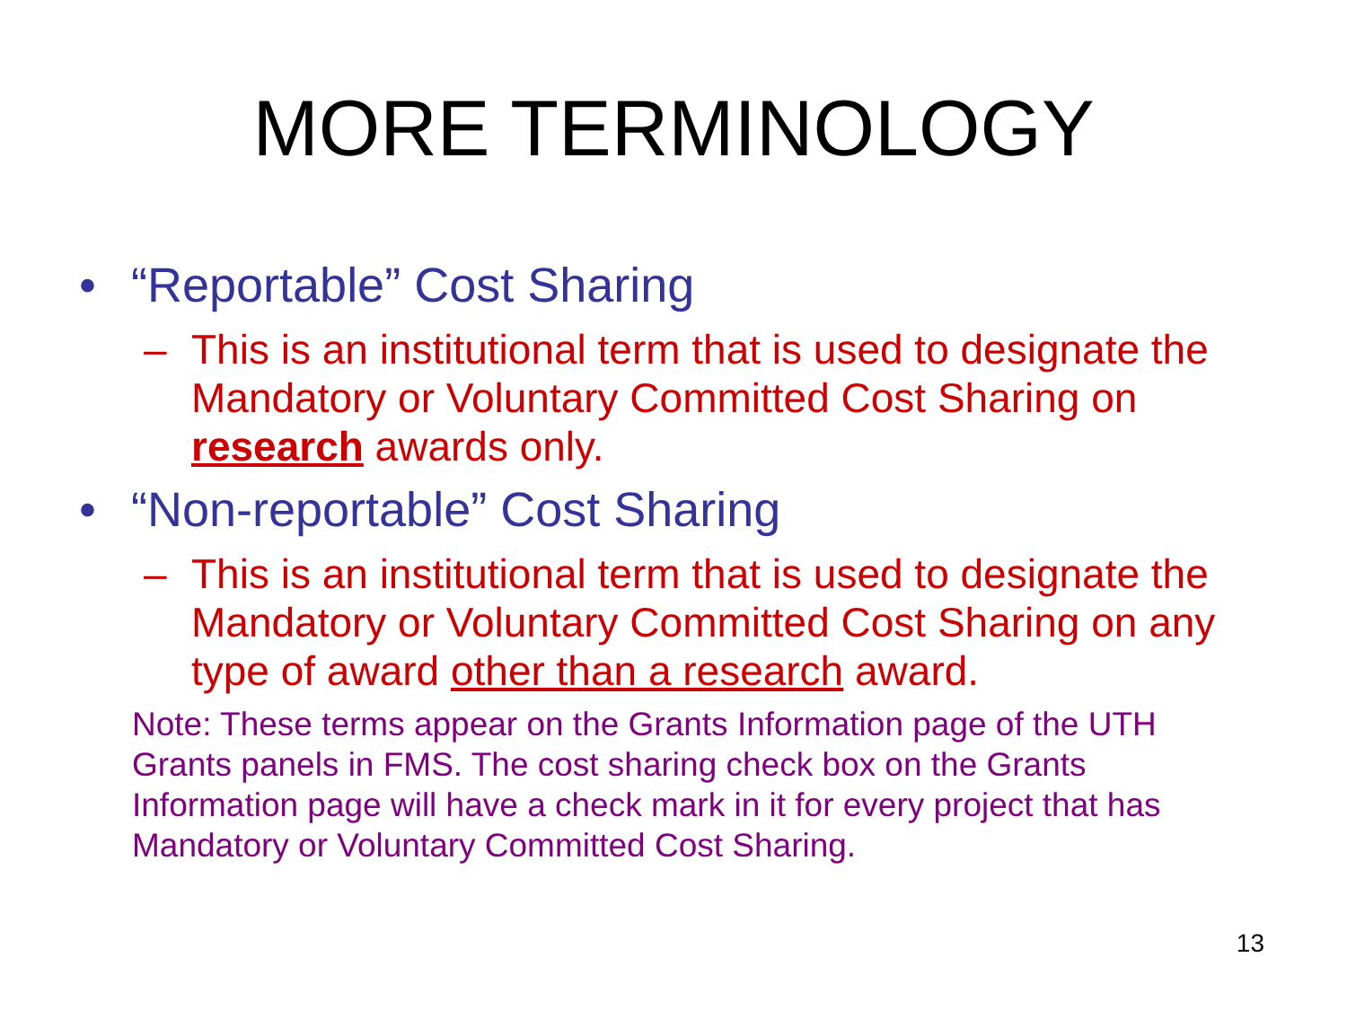MORE TERMINOLOGY
• “Reportable” Cost Sharing
– This is an institutional term that is used to designate the Mandatory or Voluntary Committed Cost Sharing on research awards only.
• “Non-reportable” Cost Sharing
– This is an institutional term that is used to designate the Mandatory or Voluntary Committed Cost Sharing on any type of award other than a research award.
Note: These terms appear on the Grants Information page of the UTH Grants panels in FMS. The cost sharing check box on the Grants Information page will have a check mark in it for every project that has Mandatory or Voluntary Committed Cost Sharing.
13